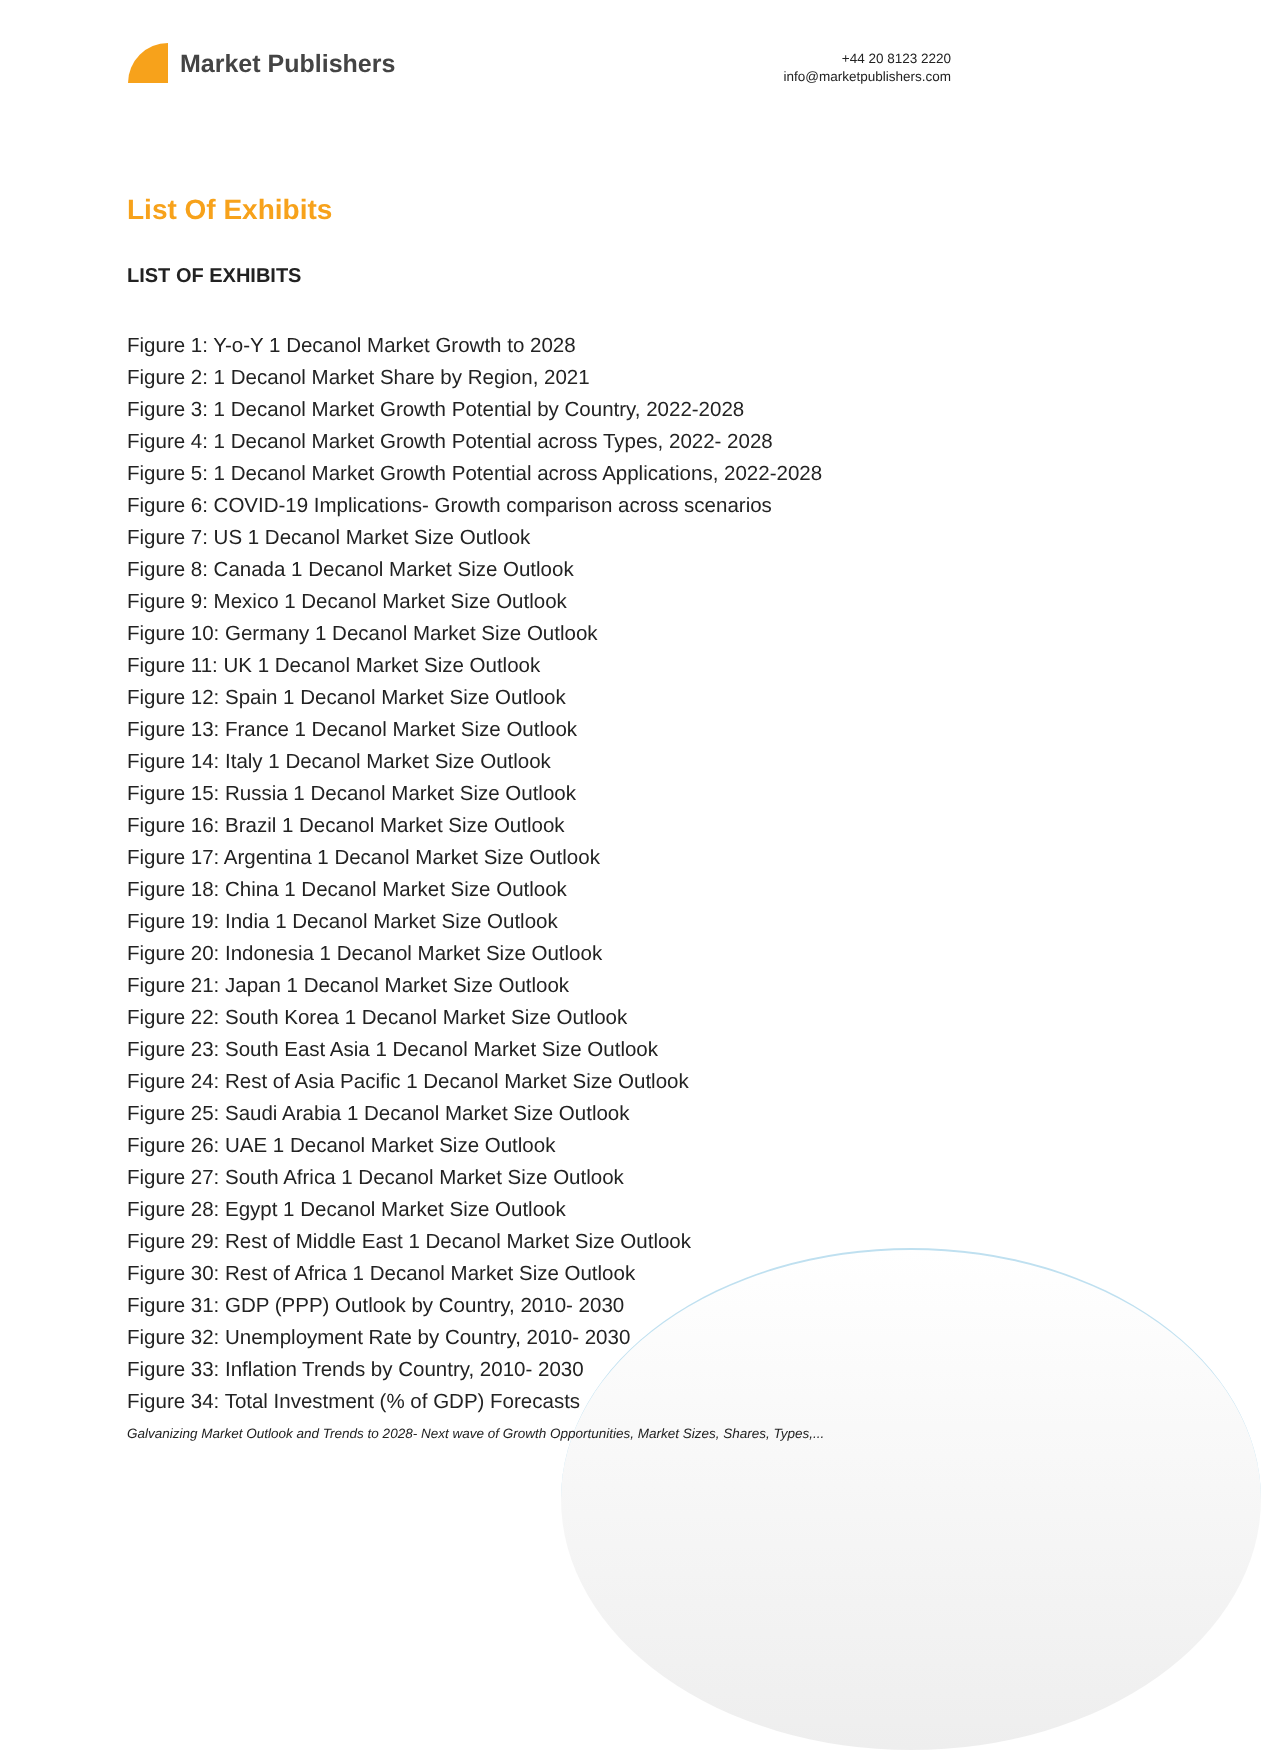Market Publishers
+44 20 8123 2220
info@marketpublishers.com
List Of Exhibits
LIST OF EXHIBITS
Figure 1: Y-o-Y 1 Decanol Market Growth to 2028
Figure 2: 1 Decanol Market Share by Region, 2021
Figure 3: 1 Decanol Market Growth Potential by Country, 2022-2028
Figure 4: 1 Decanol Market Growth Potential across Types, 2022- 2028
Figure 5: 1 Decanol Market Growth Potential across Applications, 2022-2028
Figure 6: COVID-19 Implications- Growth comparison across scenarios
Figure 7: US 1 Decanol Market Size Outlook
Figure 8: Canada 1 Decanol Market Size Outlook
Figure 9: Mexico 1 Decanol Market Size Outlook
Figure 10: Germany 1 Decanol Market Size Outlook
Figure 11: UK 1 Decanol Market Size Outlook
Figure 12: Spain 1 Decanol Market Size Outlook
Figure 13: France 1 Decanol Market Size Outlook
Figure 14: Italy 1 Decanol Market Size Outlook
Figure 15: Russia 1 Decanol Market Size Outlook
Figure 16: Brazil 1 Decanol Market Size Outlook
Figure 17: Argentina 1 Decanol Market Size Outlook
Figure 18: China 1 Decanol Market Size Outlook
Figure 19: India 1 Decanol Market Size Outlook
Figure 20: Indonesia 1 Decanol Market Size Outlook
Figure 21: Japan 1 Decanol Market Size Outlook
Figure 22: South Korea 1 Decanol Market Size Outlook
Figure 23: South East Asia 1 Decanol Market Size Outlook
Figure 24: Rest of Asia Pacific 1 Decanol Market Size Outlook
Figure 25: Saudi Arabia 1 Decanol Market Size Outlook
Figure 26: UAE 1 Decanol Market Size Outlook
Figure 27: South Africa 1 Decanol Market Size Outlook
Figure 28: Egypt 1 Decanol Market Size Outlook
Figure 29: Rest of Middle East 1 Decanol Market Size Outlook
Figure 30: Rest of Africa 1 Decanol Market Size Outlook
Figure 31: GDP (PPP) Outlook by Country, 2010- 2030
Figure 32: Unemployment Rate by Country, 2010- 2030
Figure 33: Inflation Trends by Country, 2010- 2030
Figure 34: Total Investment (% of GDP) Forecasts
Galvanizing Market Outlook and Trends to 2028- Next wave of Growth Opportunities, Market Sizes, Shares, Types,...